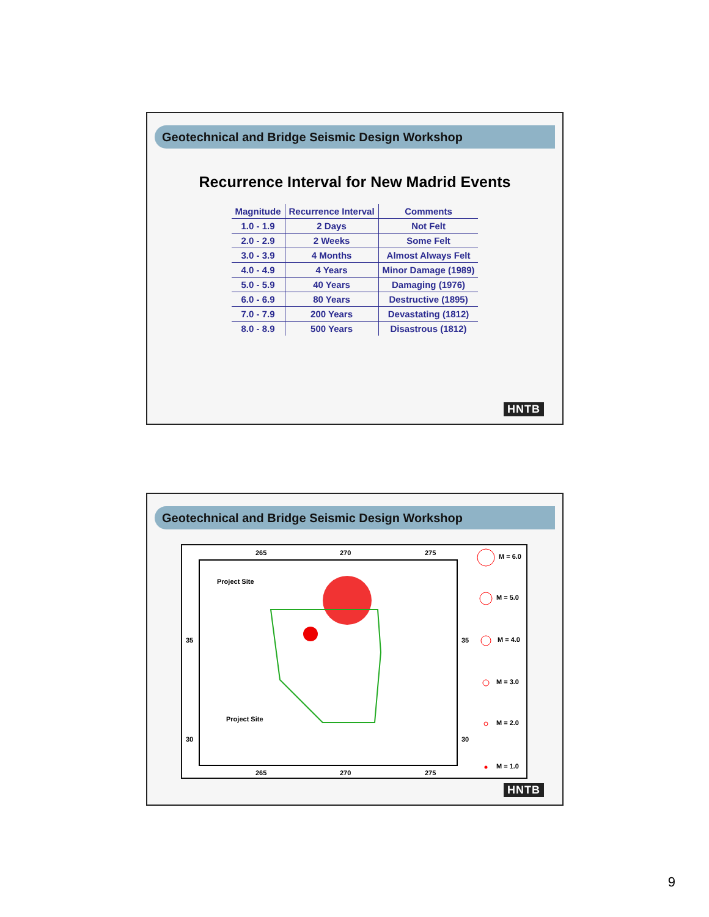Geotechnical and Bridge Seismic Design Workshop
Recurrence Interval for New Madrid Events
| Magnitude | Recurrence Interval | Comments |
| --- | --- | --- |
| 1.0 - 1.9 | 2 Days | Not Felt |
| 2.0 - 2.9 | 2 Weeks | Some Felt |
| 3.0 - 3.9 | 4 Months | Almost Always Felt |
| 4.0 - 4.9 | 4 Years | Minor Damage (1989) |
| 5.0 - 5.9 | 40 Years | Damaging (1976) |
| 6.0 - 6.9 | 80 Years | Destructive (1895) |
| 7.0 - 7.9 | 200 Years | Devastating (1812) |
| 8.0 - 8.9 | 500 Years | Disastrous (1812) |
HNTB
Geotechnical and Bridge Seismic Design Workshop
265 270 275 M = 6.0
Project Site
M = 5.0
35 35 M = 4.0
M = 3.0
Project Site M = 2.0
30 30
M = 1.0
265 270 275
HNTB
9